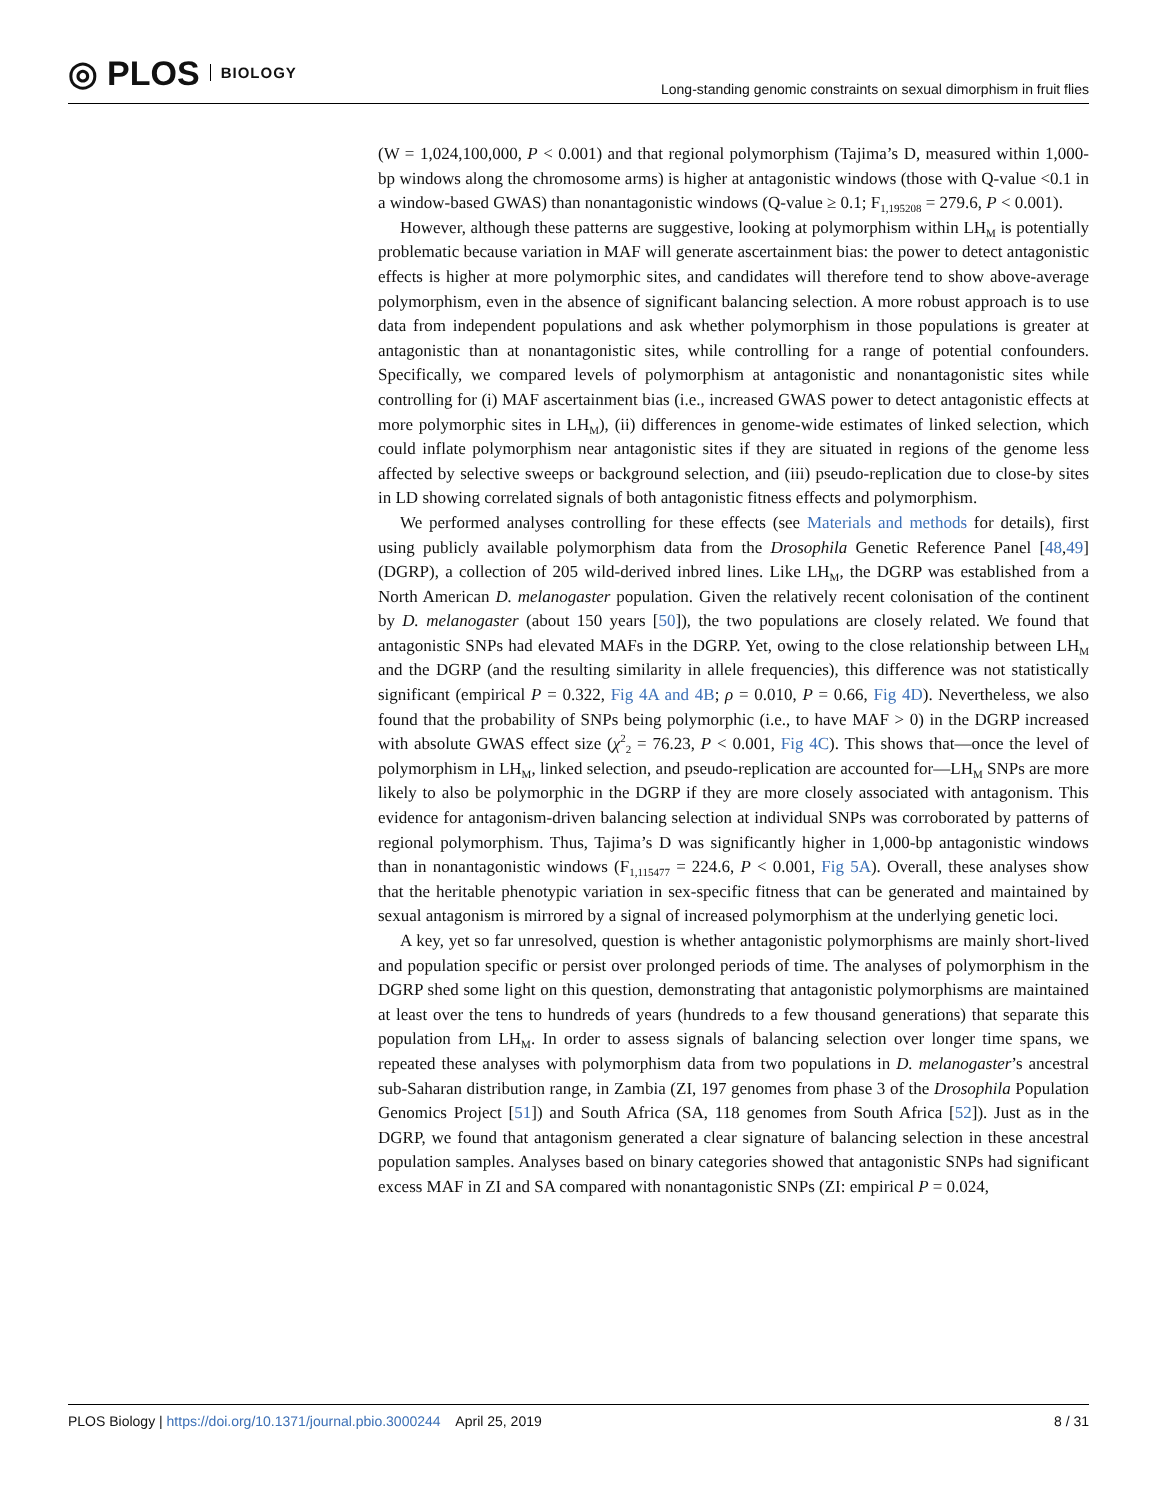◎ PLOS BIOLOGY
Long-standing genomic constraints on sexual dimorphism in fruit flies
(W = 1,024,100,000, P < 0.001) and that regional polymorphism (Tajima’s D, measured within 1,000-bp windows along the chromosome arms) is higher at antagonistic windows (those with Q-value <0.1 in a window-based GWAS) than nonantagonistic windows (Q-value ≥ 0.1; F<sub>1,195208</sub> = 279.6, P < 0.001).
However, although these patterns are suggestive, looking at polymorphism within LH<sub>M</sub> is potentially problematic because variation in MAF will generate ascertainment bias: the power to detect antagonistic effects is higher at more polymorphic sites, and candidates will therefore tend to show above-average polymorphism, even in the absence of significant balancing selection. A more robust approach is to use data from independent populations and ask whether polymorphism in those populations is greater at antagonistic than at nonantagonistic sites, while controlling for a range of potential confounders. Specifically, we compared levels of polymorphism at antagonistic and nonantagonistic sites while controlling for (i) MAF ascertainment bias (i.e., increased GWAS power to detect antagonistic effects at more polymorphic sites in LH<sub>M</sub>), (ii) differences in genome-wide estimates of linked selection, which could inflate polymorphism near antagonistic sites if they are situated in regions of the genome less affected by selective sweeps or background selection, and (iii) pseudo-replication due to close-by sites in LD showing correlated signals of both antagonistic fitness effects and polymorphism.
We performed analyses controlling for these effects (see Materials and methods for details), first using publicly available polymorphism data from the Drosophila Genetic Reference Panel [48,49] (DGRP), a collection of 205 wild-derived inbred lines. Like LH<sub>M</sub>, the DGRP was established from a North American D. melanogaster population. Given the relatively recent colonisation of the continent by D. melanogaster (about 150 years [50]), the two populations are closely related. We found that antagonistic SNPs had elevated MAFs in the DGRP. Yet, owing to the close relationship between LH<sub>M</sub> and the DGRP (and the resulting similarity in allele frequencies), this difference was not statistically significant (empirical P = 0.322, Fig 4A and 4B; ρ = 0.010, P = 0.66, Fig 4D). Nevertheless, we also found that the probability of SNPs being polymorphic (i.e., to have MAF > 0) in the DGRP increased with absolute GWAS effect size (χ<sup>2</sup><sub>2</sub> = 76.23, P < 0.001, Fig 4C). This shows that—once the level of polymorphism in LH<sub>M</sub>, linked selection, and pseudo-replication are accounted for—LH<sub>M</sub> SNPs are more likely to also be polymorphic in the DGRP if they are more closely associated with antagonism. This evidence for antagonism-driven balancing selection at individual SNPs was corroborated by patterns of regional polymorphism. Thus, Tajima’s D was significantly higher in 1,000-bp antagonistic windows than in nonantagonistic windows (F<sub>1,115477</sub> = 224.6, P < 0.001, Fig 5A). Overall, these analyses show that the heritable phenotypic variation in sex-specific fitness that can be generated and maintained by sexual antagonism is mirrored by a signal of increased polymorphism at the underlying genetic loci.
A key, yet so far unresolved, question is whether antagonistic polymorphisms are mainly short-lived and population specific or persist over prolonged periods of time. The analyses of polymorphism in the DGRP shed some light on this question, demonstrating that antagonistic polymorphisms are maintained at least over the tens to hundreds of years (hundreds to a few thousand generations) that separate this population from LH<sub>M</sub>. In order to assess signals of balancing selection over longer time spans, we repeated these analyses with polymorphism data from two populations in D. melanogaster’s ancestral sub-Saharan distribution range, in Zambia (ZI, 197 genomes from phase 3 of the Drosophila Population Genomics Project [51]) and South Africa (SA, 118 genomes from South Africa [52]). Just as in the DGRP, we found that antagonism generated a clear signature of balancing selection in these ancestral population samples. Analyses based on binary categories showed that antagonistic SNPs had significant excess MAF in ZI and SA compared with nonantagonistic SNPs (ZI: empirical P = 0.024,
PLOS Biology | https://doi.org/10.1371/journal.pbio.3000244 April 25, 2019
8 / 31